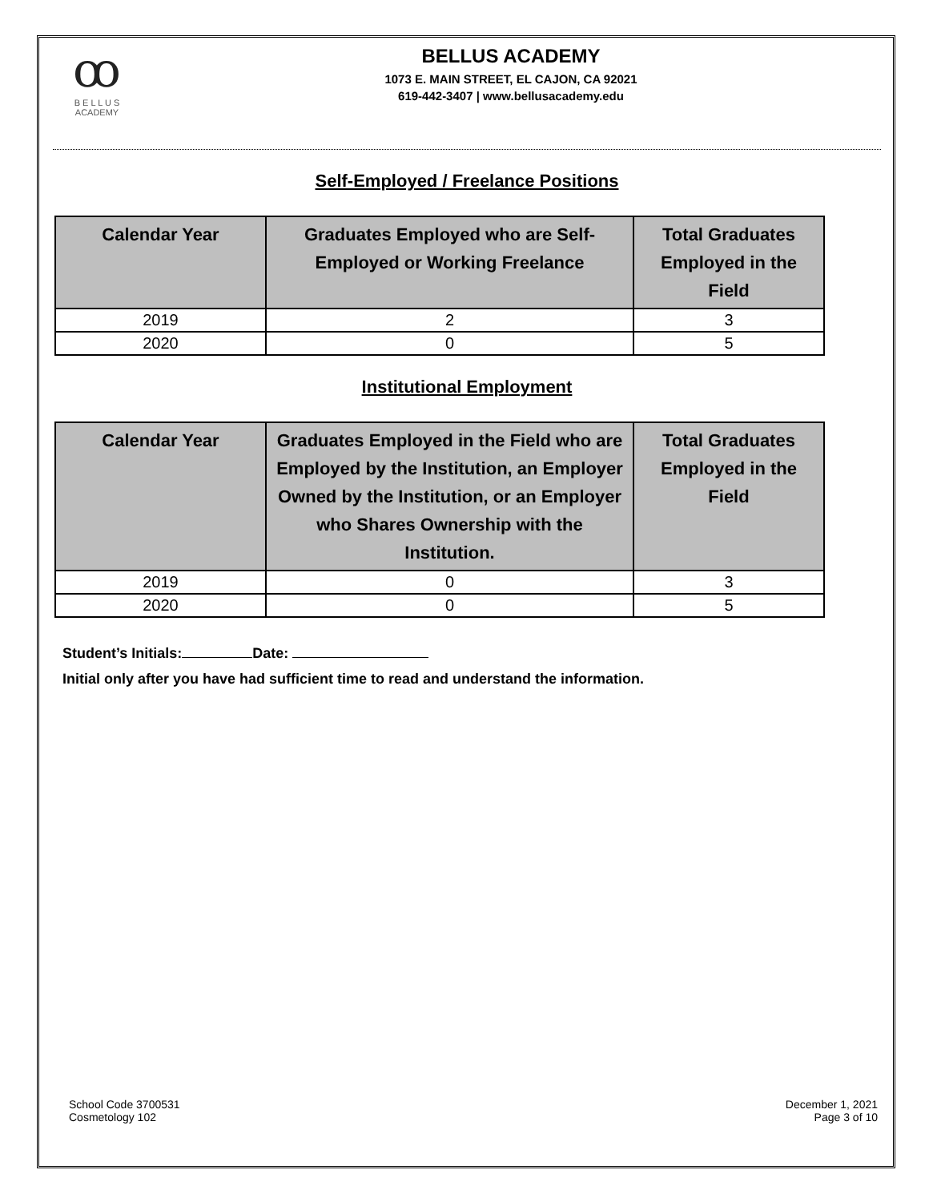ꝏ
B E L L U S
ACADEMY
BELLUS ACADEMY
1073 E. MAIN STREET, EL CAJON, CA 92021
619-442-3407 | www.bellusacademy.edu
Self-Employed / Freelance Positions
| Calendar Year | Graduates Employed who are Self- Employed or Working Freelance | Total Graduates Employed in the Field |
| --- | --- | --- |
| 2019 | 2 | 3 |
| 2020 | 0 | 5 |
Institutional Employment
| Calendar Year | Graduates Employed in the Field who are Employed by the Institution, an Employer Owned by the Institution, or an Employer who Shares Ownership with the Institution. | Total Graduates Employed in the Field |
| --- | --- | --- |
| 2019 | 0 | 3 |
| 2020 | 0 | 5 |
Student’s Initials: Date:
Initial only after you have had sufficient time to read and understand the information.
School Code 3700531
Cosmetology 102
December 1, 2021
Page 3 of 10